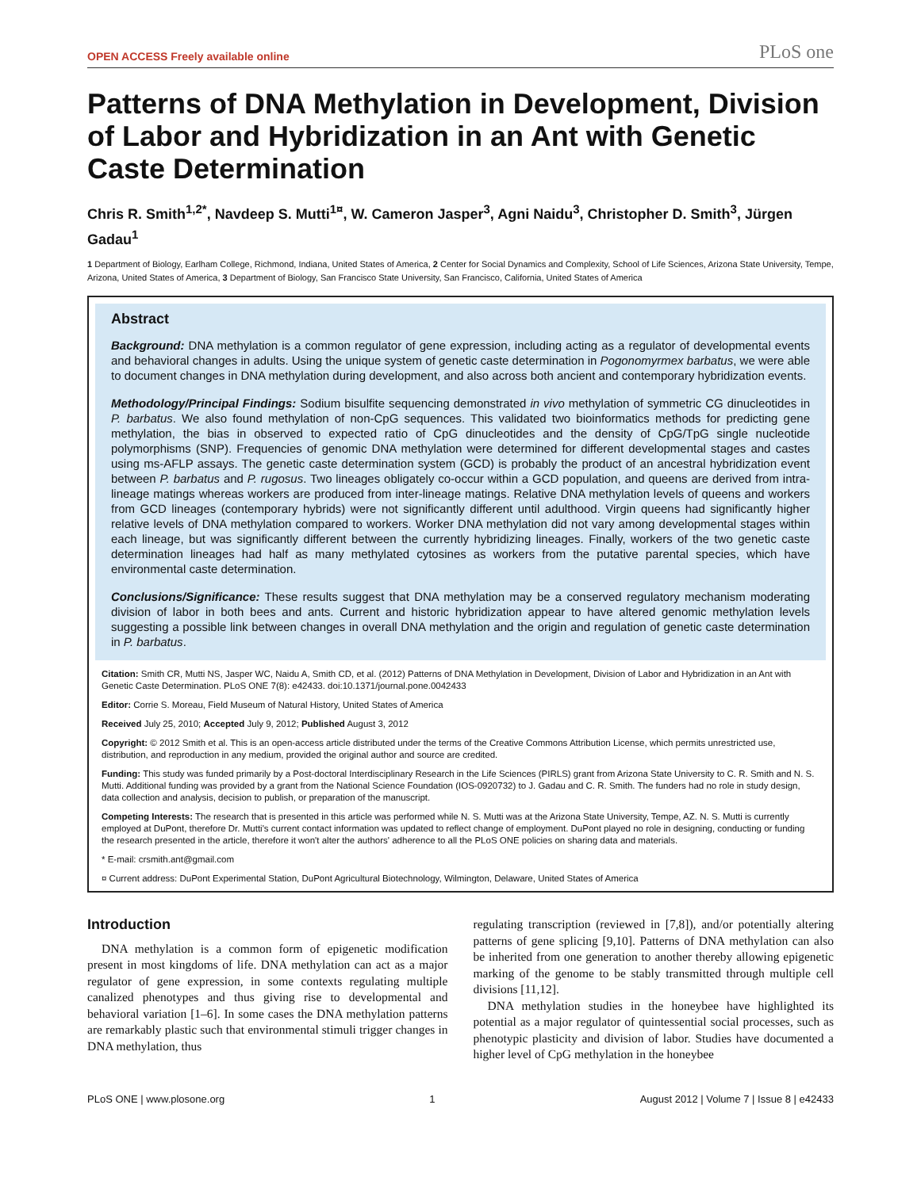OPEN ACCESS Freely available online PLoS one
Patterns of DNA Methylation in Development, Division of Labor and Hybridization in an Ant with Genetic Caste Determination
Chris R. Smith<sup>1,2*</sup>, Navdeep S. Mutti<sup>1¤</sup>, W. Cameron Jasper<sup>3</sup>, Agni Naidu<sup>3</sup>, Christopher D. Smith<sup>3</sup>, Jürgen Gadau<sup>1</sup>
1 Department of Biology, Earlham College, Richmond, Indiana, United States of America, 2 Center for Social Dynamics and Complexity, School of Life Sciences, Arizona State University, Tempe, Arizona, United States of America, 3 Department of Biology, San Francisco State University, San Francisco, California, United States of America
Abstract
Background: DNA methylation is a common regulator of gene expression, including acting as a regulator of developmental events and behavioral changes in adults. Using the unique system of genetic caste determination in Pogonomyrmex barbatus, we were able to document changes in DNA methylation during development, and also across both ancient and contemporary hybridization events.
Methodology/Principal Findings: Sodium bisulfite sequencing demonstrated in vivo methylation of symmetric CG dinucleotides in P. barbatus. We also found methylation of non-CpG sequences. This validated two bioinformatics methods for predicting gene methylation, the bias in observed to expected ratio of CpG dinucleotides and the density of CpG/TpG single nucleotide polymorphisms (SNP). Frequencies of genomic DNA methylation were determined for different developmental stages and castes using ms-AFLP assays. The genetic caste determination system (GCD) is probably the product of an ancestral hybridization event between P. barbatus and P. rugosus. Two lineages obligately co-occur within a GCD population, and queens are derived from intra-lineage matings whereas workers are produced from inter-lineage matings. Relative DNA methylation levels of queens and workers from GCD lineages (contemporary hybrids) were not significantly different until adulthood. Virgin queens had significantly higher relative levels of DNA methylation compared to workers. Worker DNA methylation did not vary among developmental stages within each lineage, but was significantly different between the currently hybridizing lineages. Finally, workers of the two genetic caste determination lineages had half as many methylated cytosines as workers from the putative parental species, which have environmental caste determination.
Conclusions/Significance: These results suggest that DNA methylation may be a conserved regulatory mechanism moderating division of labor in both bees and ants. Current and historic hybridization appear to have altered genomic methylation levels suggesting a possible link between changes in overall DNA methylation and the origin and regulation of genetic caste determination in P. barbatus.
Citation: Smith CR, Mutti NS, Jasper WC, Naidu A, Smith CD, et al. (2012) Patterns of DNA Methylation in Development, Division of Labor and Hybridization in an Ant with Genetic Caste Determination. PLoS ONE 7(8): e42433. doi:10.1371/journal.pone.0042433
Editor: Corrie S. Moreau, Field Museum of Natural History, United States of America
Received July 25, 2010; Accepted July 9, 2012; Published August 3, 2012
Copyright: © 2012 Smith et al. This is an open-access article distributed under the terms of the Creative Commons Attribution License, which permits unrestricted use, distribution, and reproduction in any medium, provided the original author and source are credited.
Funding: This study was funded primarily by a Post-doctoral Interdisciplinary Research in the Life Sciences (PIRLS) grant from Arizona State University to C. R. Smith and N. S. Mutti. Additional funding was provided by a grant from the National Science Foundation (IOS-0920732) to J. Gadau and C. R. Smith. The funders had no role in study design, data collection and analysis, decision to publish, or preparation of the manuscript.
Competing Interests: The research that is presented in this article was performed while N. S. Mutti was at the Arizona State University, Tempe, AZ. N. S. Mutti is currently employed at DuPont, therefore Dr. Mutti's current contact information was updated to reflect change of employment. DuPont played no role in designing, conducting or funding the research presented in the article, therefore it won't alter the authors' adherence to all the PLoS ONE policies on sharing data and materials.
* E-mail: crsmith.ant@gmail.com
¤ Current address: DuPont Experimental Station, DuPont Agricultural Biotechnology, Wilmington, Delaware, United States of America
Introduction
DNA methylation is a common form of epigenetic modification present in most kingdoms of life. DNA methylation can act as a major regulator of gene expression, in some contexts regulating multiple canalized phenotypes and thus giving rise to developmental and behavioral variation [1–6]. In some cases the DNA methylation patterns are remarkably plastic such that environmental stimuli trigger changes in DNA methylation, thus
regulating transcription (reviewed in [7,8]), and/or potentially altering patterns of gene splicing [9,10]. Patterns of DNA methylation can also be inherited from one generation to another thereby allowing epigenetic marking of the genome to be stably transmitted through multiple cell divisions [11,12].
DNA methylation studies in the honeybee have highlighted its potential as a major regulator of quintessential social processes, such as phenotypic plasticity and division of labor. Studies have documented a higher level of CpG methylation in the honeybee
PLoS ONE | www.plosone.org 1 August 2012 | Volume 7 | Issue 8 | e42433